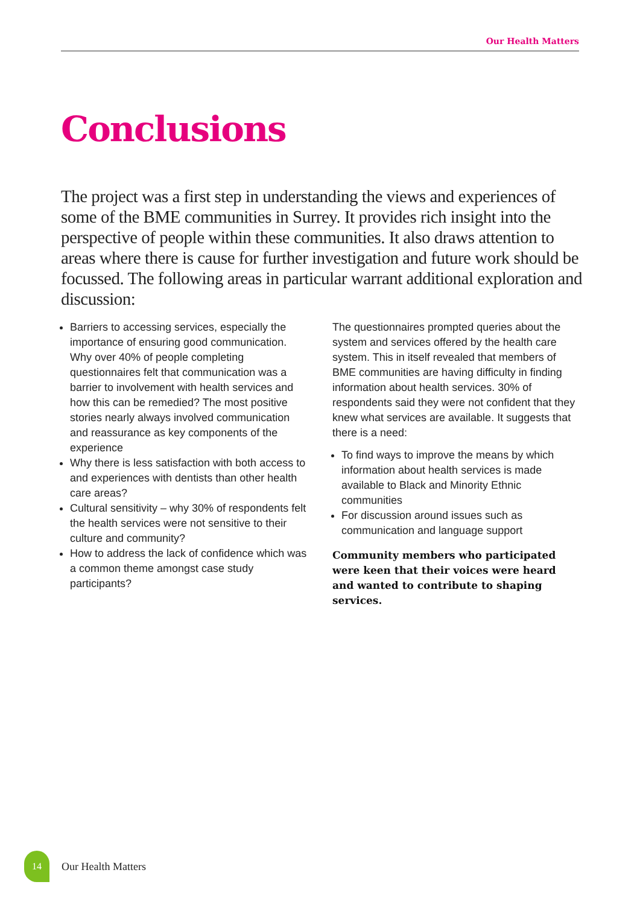Our Health Matters
Conclusions
The project was a first step in understanding the views and experiences of some of the BME communities in Surrey. It provides rich insight into the perspective of people within these communities. It also draws attention to areas where there is cause for further investigation and future work should be focussed. The following areas in particular warrant additional exploration and discussion:
Barriers to accessing services, especially the importance of ensuring good communication. Why over 40% of people completing questionnaires felt that communication was a barrier to involvement with health services and how this can be remedied? The most positive stories nearly always involved communication and reassurance as key components of the experience
Why there is less satisfaction with both access to and experiences with dentists than other health care areas?
Cultural sensitivity – why 30% of respondents felt the health services were not sensitive to their culture and community?
How to address the lack of confidence which was a common theme amongst case study participants?
The questionnaires prompted queries about the system and services offered by the health care system. This in itself revealed that members of BME communities are having difficulty in finding information about health services. 30% of respondents said they were not confident that they knew what services are available. It suggests that there is a need:
To find ways to improve the means by which information about health services is made available to Black and Minority Ethnic communities
For discussion around issues such as communication and language support
Community members who participated were keen that their voices were heard and wanted to contribute to shaping services.
14
Our Health Matters